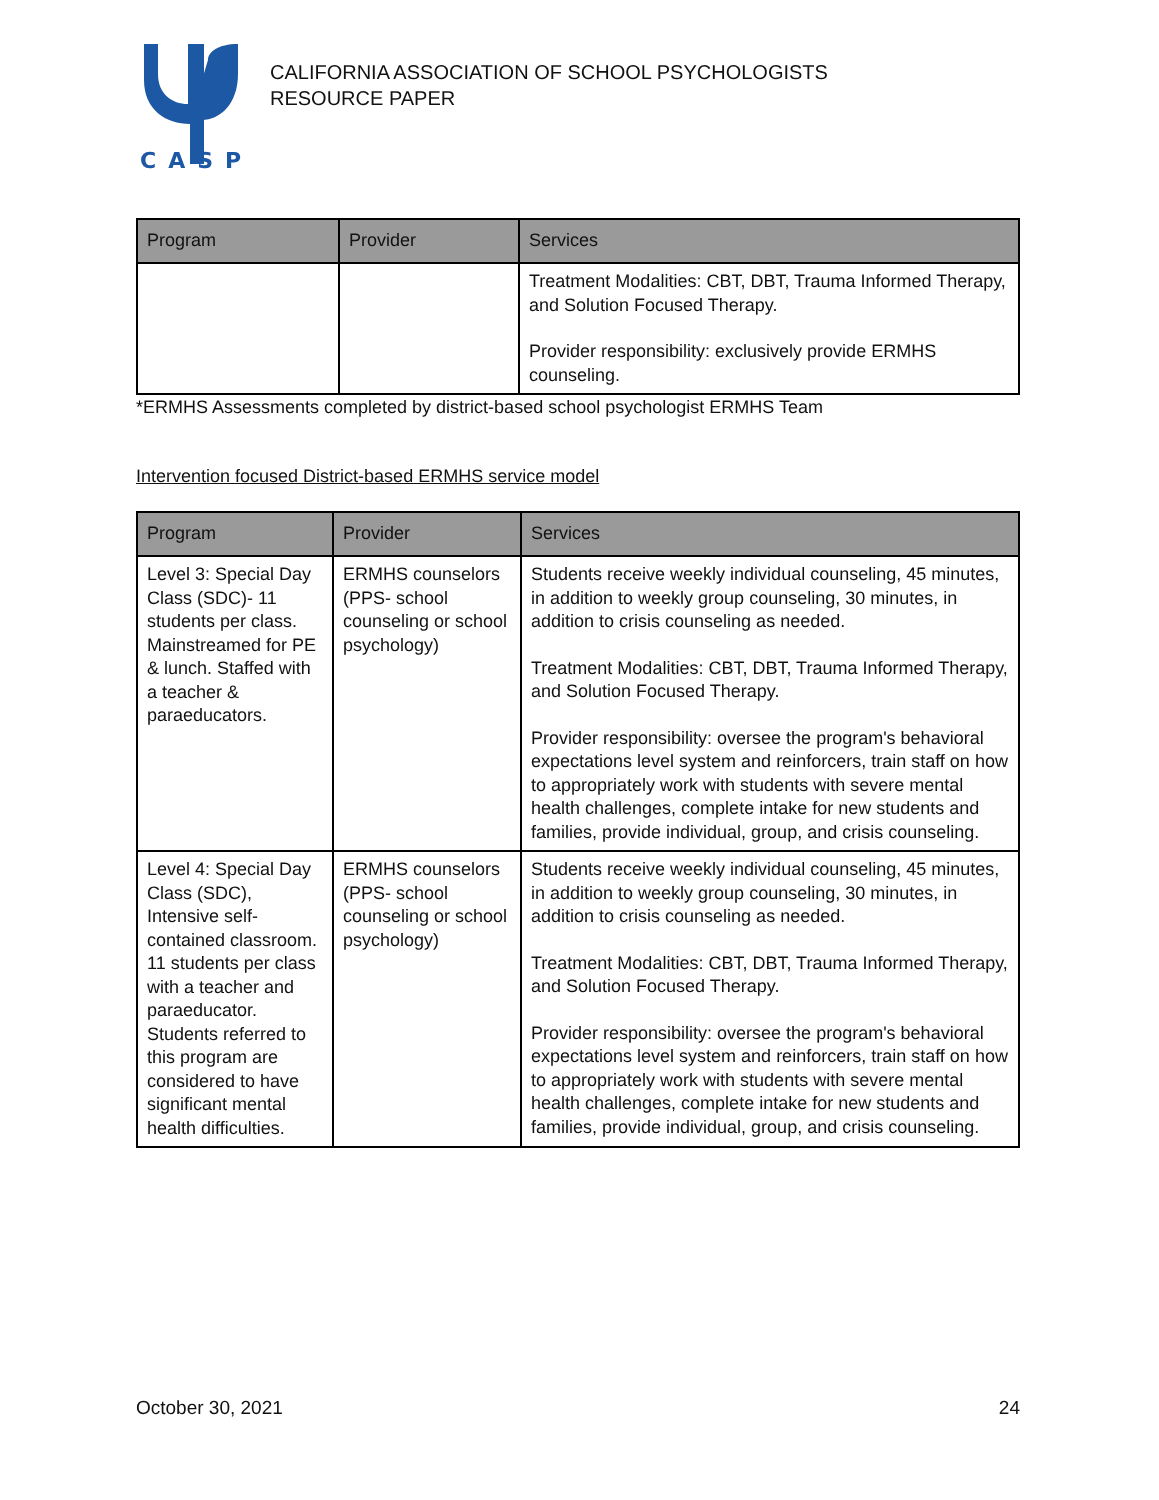CASP
CALIFORNIA ASSOCIATION OF SCHOOL PSYCHOLOGISTS
RESOURCE PAPER
| Program | Provider | Services |
| --- | --- | --- |
| | | Treatment Modalities: CBT, DBT, Trauma Informed Therapy, and Solution Focused Therapy. Provider responsibility: exclusively provide ERMHS counseling. |
*ERMHS Assessments completed by district-based school psychologist ERMHS Team
Intervention focused District-based ERMHS service model
| Program | Provider | Services |
| --- | --- | --- |
| Level 3: Special Day Class (SDC)- 11 students per class. Mainstreamed for PE & lunch. Staffed with a teacher & paraeducators. | ERMHS counselors (PPS- school counseling or school psychology) | Students receive weekly individual counseling, 45 minutes, in addition to weekly group counseling, 30 minutes, in addition to crisis counseling as needed. Treatment Modalities: CBT, DBT, Trauma Informed Therapy, and Solution Focused Therapy. Provider responsibility: oversee the program's behavioral expectations level system and reinforcers, train staff on how to appropriately work with students with severe mental health challenges, complete intake for new students and families, provide individual, group, and crisis counseling. |
| Level 4: Special Day Class (SDC), Intensive self-contained classroom. 11 students per class with a teacher and paraeducator. Students referred to this program are considered to have significant mental health difficulties. | ERMHS counselors (PPS- school counseling or school psychology) | Students receive weekly individual counseling, 45 minutes, in addition to weekly group counseling, 30 minutes, in addition to crisis counseling as needed. Treatment Modalities: CBT, DBT, Trauma Informed Therapy, and Solution Focused Therapy. Provider responsibility: oversee the program's behavioral expectations level system and reinforcers, train staff on how to appropriately work with students with severe mental health challenges, complete intake for new students and families, provide individual, group, and crisis counseling. |
October 30, 2021 24